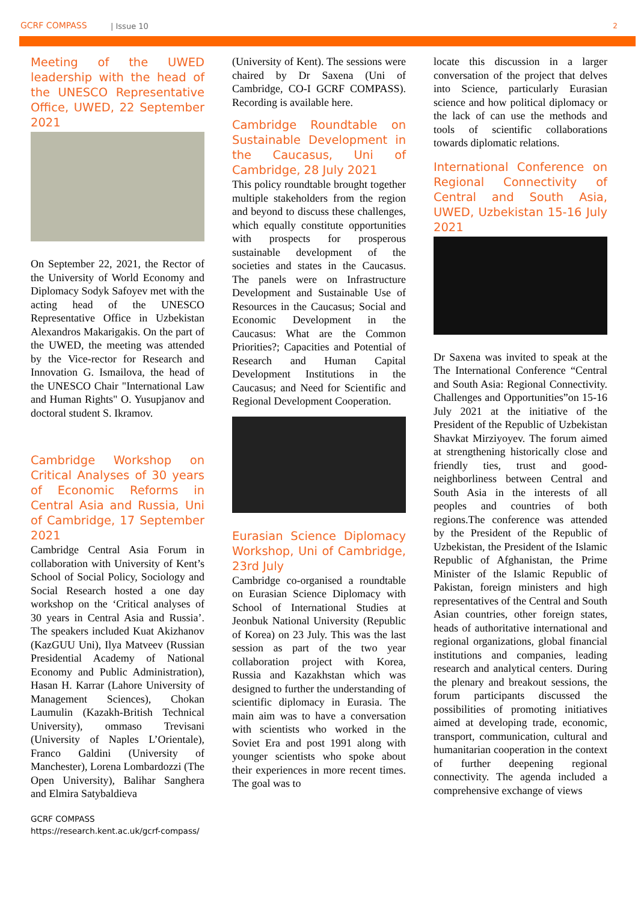GCRF COMPASS | Issue 10 2
Meeting of the UWED leadership with the head of the UNESCO Representative Office, UWED, 22 September 2021
On September 22, 2021, the Rector of the University of World Economy and Diplomacy Sodyk Safoyev met with the acting head of the UNESCO Representative Office in Uzbekistan Alexandros Makarigakis. On the part of the UWED, the meeting was attended by the Vice-rector for Research and Innovation G. Ismailova, the head of the UNESCO Chair "International Law and Human Rights" O. Yusupjanov and doctoral student S. Ikramov.
Cambridge Workshop on Critical Analyses of 30 years of Economic Reforms in Central Asia and Russia, Uni of Cambridge, 17 September 2021
Cambridge Central Asia Forum in collaboration with University of Kent’s School of Social Policy, Sociology and Social Research hosted a one day workshop on the ‘Critical analyses of 30 years in Central Asia and Russia’. The speakers included Kuat Akizhanov (KazGUU Uni), Ilya Matveev (Russian Presidential Academy of National Economy and Public Administration), Hasan H. Karrar (Lahore University of Management Sciences), Chokan Laumulin (Kazakh-British Technical University), ommaso Trevisani (University of Naples L’Orientale), Franco Galdini (University of Manchester), Lorena Lombardozzi (The Open University), Balihar Sanghera and Elmira Satybaldieva
(University of Kent). The sessions were chaired by Dr Saxena (Uni of Cambridge, CO-I GCRF COMPASS). Recording is available here.
Cambridge Roundtable on Sustainable Development in the Caucasus, Uni of Cambridge, 28 July 2021
This policy roundtable brought together multiple stakeholders from the region and beyond to discuss these challenges, which equally constitute opportunities with prospects for prosperous sustainable development of the societies and states in the Caucasus. The panels were on Infrastructure Development and Sustainable Use of Resources in the Caucasus; Social and Economic Development in the Caucasus: What are the Common Priorities?; Capacities and Potential of Research and Human Capital Development Institutions in the Caucasus; and Need for Scientific and Regional Development Cooperation.
Eurasian Science Diplomacy Workshop, Uni of Cambridge, 23rd July
Cambridge co-organised a roundtable on Eurasian Science Diplomacy with School of International Studies at Jeonbuk National University (Republic of Korea) on 23 July. This was the last session as part of the two year collaboration project with Korea, Russia and Kazakhstan which was designed to further the understanding of scientific diplomacy in Eurasia. The main aim was to have a conversation with scientists who worked in the Soviet Era and post 1991 along with younger scientists who spoke about their experiences in more recent times. The goal was to
locate this discussion in a larger conversation of the project that delves into Science, particularly Eurasian science and how political diplomacy or the lack of can use the methods and tools of scientific collaborations towards diplomatic relations.
International Conference on Regional Connectivity of Central and South Asia, UWED, Uzbekistan 15-16 July 2021
Dr Saxena was invited to speak at the The International Conference “Central and South Asia: Regional Connectivity. Challenges and Opportunities”on 15-16 July 2021 at the initiative of the President of the Republic of Uzbekistan Shavkat Mirziyoyev. The forum aimed at strengthening historically close and friendly ties, trust and good-neighborliness between Central and South Asia in the interests of all peoples and countries of both regions.The conference was attended by the President of the Republic of Uzbekistan, the President of the Islamic Republic of Afghanistan, the Prime Minister of the Islamic Republic of Pakistan, foreign ministers and high representatives of the Central and South Asian countries, other foreign states, heads of authoritative international and regional organizations, global financial institutions and companies, leading research and analytical centers. During the plenary and breakout sessions, the forum participants discussed the possibilities of promoting initiatives aimed at developing trade, economic, transport, communication, cultural and humanitarian cooperation in the context of further deepening regional connectivity. The agenda included a comprehensive exchange of views
GCRF COMPASS
https://research.kent.ac.uk/gcrf-compass/